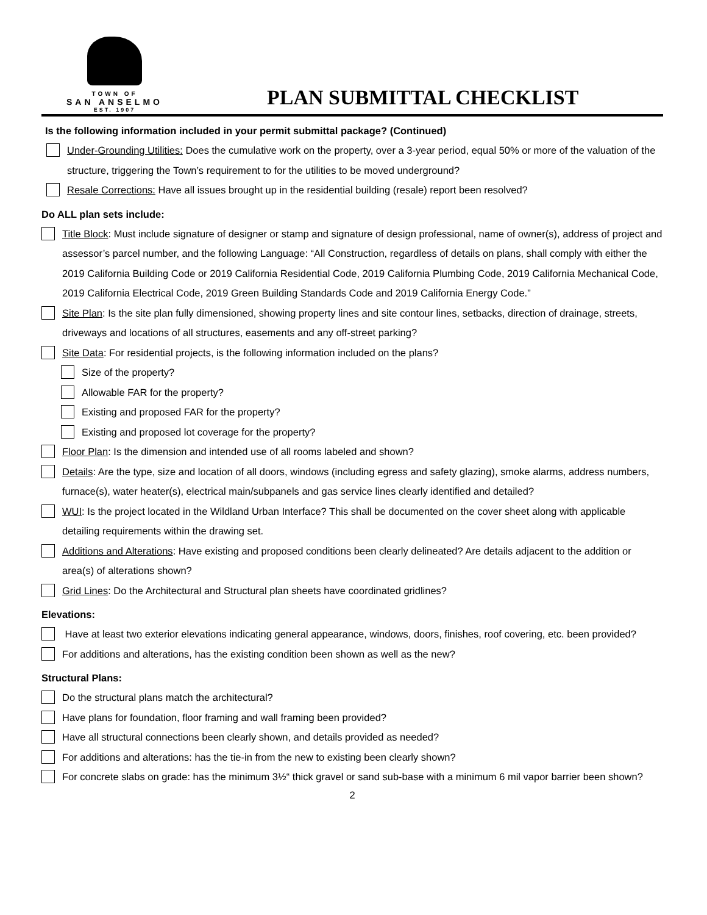TOWN OF
SAN ANSELMO
EST. 1907
PLAN SUBMITTAL CHECKLIST
Is the following information included in your permit submittal package? (Continued)
Under-Grounding Utilities: Does the cumulative work on the property, over a 3-year period, equal 50% or more of the valuation of the structure, triggering the Town’s requirement to for the utilities to be moved underground?
Resale Corrections: Have all issues brought up in the residential building (resale) report been resolved?
Do ALL plan sets include:
Title Block: Must include signature of designer or stamp and signature of design professional, name of owner(s), address of project and assessor’s parcel number, and the following Language: “All Construction, regardless of details on plans, shall comply with either the 2019 California Building Code or 2019 California Residential Code, 2019 California Plumbing Code, 2019 California Mechanical Code, 2019 California Electrical Code, 2019 Green Building Standards Code and 2019 California Energy Code.”
Site Plan: Is the site plan fully dimensioned, showing property lines and site contour lines, setbacks, direction of drainage, streets, driveways and locations of all structures, easements and any off-street parking?
Site Data: For residential projects, is the following information included on the plans?
Size of the property?
Allowable FAR for the property?
Existing and proposed FAR for the property?
Existing and proposed lot coverage for the property?
Floor Plan: Is the dimension and intended use of all rooms labeled and shown?
Details: Are the type, size and location of all doors, windows (including egress and safety glazing), smoke alarms, address numbers, furnace(s), water heater(s), electrical main/subpanels and gas service lines clearly identified and detailed?
WUI: Is the project located in the Wildland Urban Interface? This shall be documented on the cover sheet along with applicable detailing requirements within the drawing set.
Additions and Alterations: Have existing and proposed conditions been clearly delineated? Are details adjacent to the addition or area(s) of alterations shown?
Grid Lines: Do the Architectural and Structural plan sheets have coordinated gridlines?
Elevations:
Have at least two exterior elevations indicating general appearance, windows, doors, finishes, roof covering, etc. been provided?
For additions and alterations, has the existing condition been shown as well as the new?
Structural Plans:
Do the structural plans match the architectural?
Have plans for foundation, floor framing and wall framing been provided?
Have all structural connections been clearly shown, and details provided as needed?
For additions and alterations: has the tie-in from the new to existing been clearly shown?
For concrete slabs on grade: has the minimum 3½“ thick gravel or sand sub-base with a minimum 6 mil vapor barrier been shown?
2